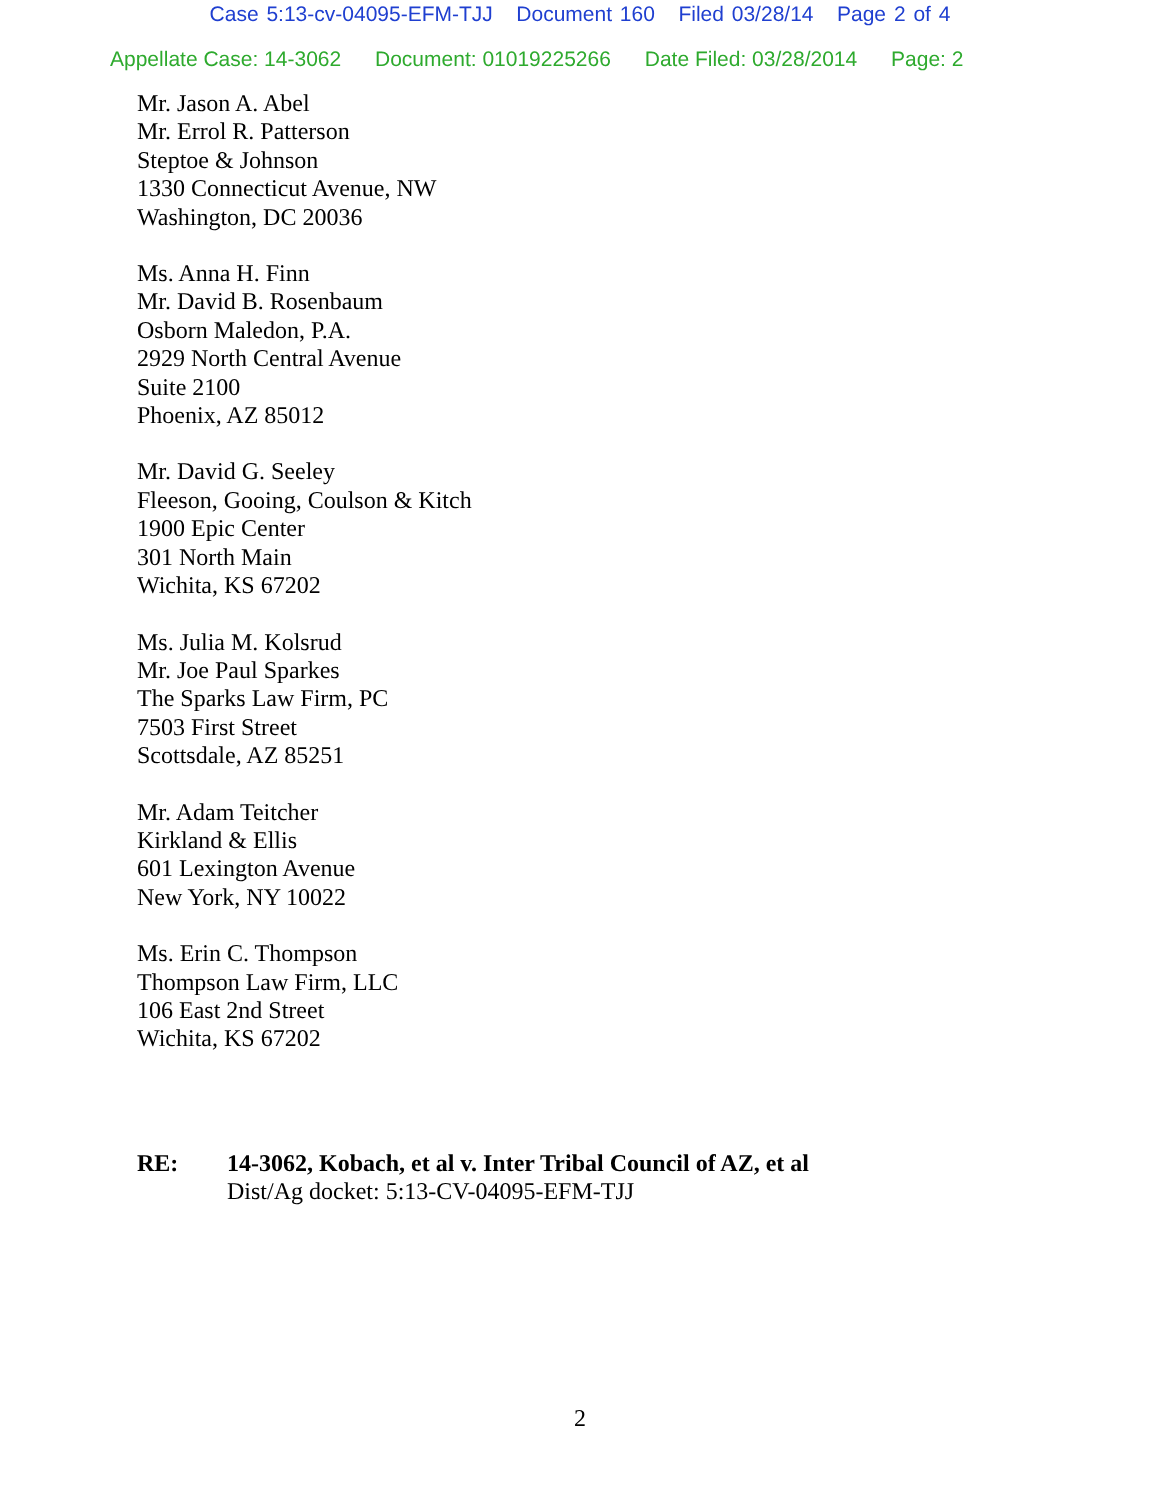Case 5:13-cv-04095-EFM-TJJ Document 160 Filed 03/28/14 Page 2 of 4
Appellate Case: 14-3062 Document: 01019225266 Date Filed: 03/28/2014 Page: 2
Mr. Jason A. Abel
Mr. Errol R. Patterson
Steptoe & Johnson
1330 Connecticut Avenue, NW
Washington, DC 20036
Ms. Anna H. Finn
Mr. David B. Rosenbaum
Osborn Maledon, P.A.
2929 North Central Avenue
Suite 2100
Phoenix, AZ 85012
Mr. David G. Seeley
Fleeson, Gooing, Coulson & Kitch
1900 Epic Center
301 North Main
Wichita, KS 67202
Ms. Julia M. Kolsrud
Mr. Joe Paul Sparkes
The Sparks Law Firm, PC
7503 First Street
Scottsdale, AZ 85251
Mr. Adam Teitcher
Kirkland & Ellis
601 Lexington Avenue
New York, NY 10022
Ms. Erin C. Thompson
Thompson Law Firm, LLC
106 East 2nd Street
Wichita, KS 67202
RE: 14-3062, Kobach, et al v. Inter Tribal Council of AZ, et al
Dist/Ag docket: 5:13-CV-04095-EFM-TJJ
2